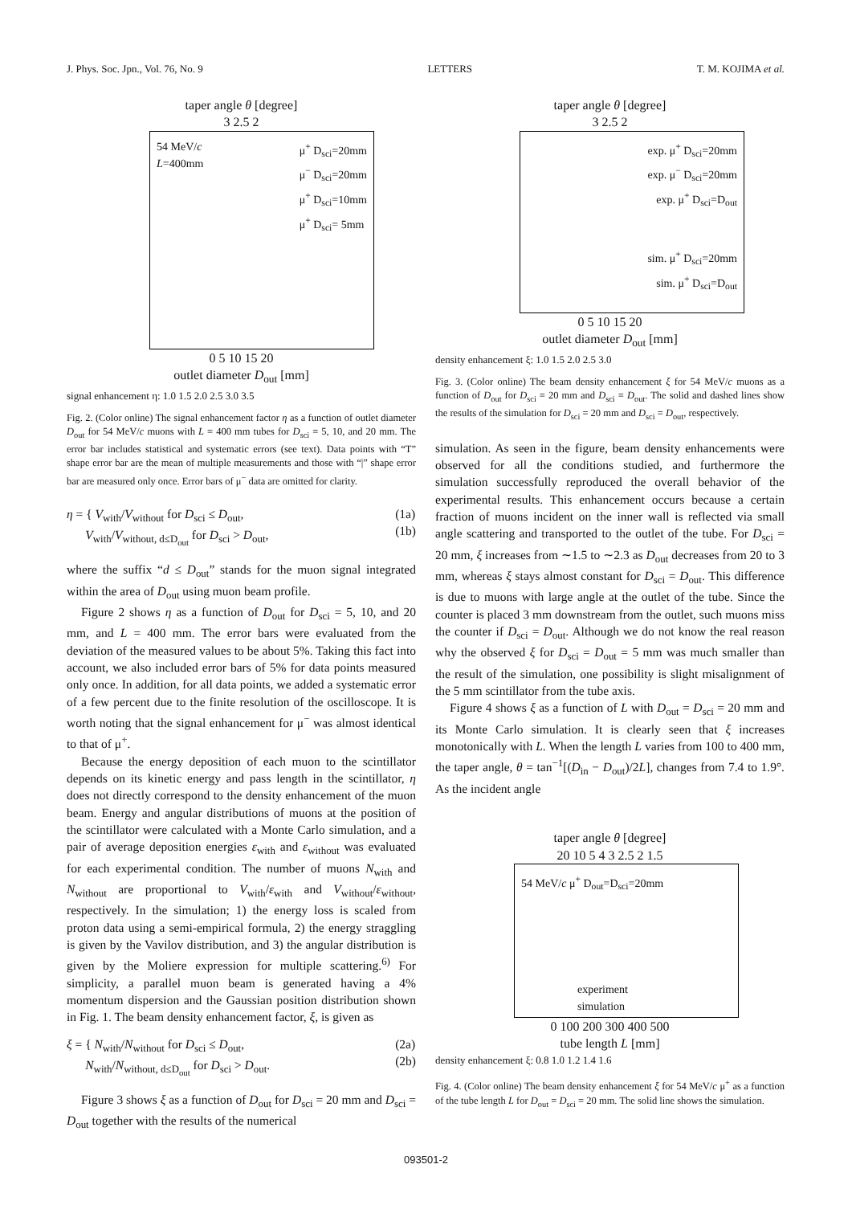J. Phys. Soc. Jpn., Vol. 76, No. 9 LETTERS T. M. KOJIMA et al.
taper angle θ [degree]
3 2.5 2
54 MeV/c
L=400mm μ<sup>+</sup> D<sub>sci</sub>=20mm
μ<sup>−</sup> D<sub>sci</sub>=20mm
μ<sup>+</sup> D<sub>sci</sub>=10mm
μ<sup>+</sup> D<sub>sci</sub>= 5mm
0 5 10 15 20
outlet diameter D<sub>out</sub> [mm]
signal enhancement η: 1.0 1.5 2.0 2.5 3.0 3.5
Fig. 2. (Color online) The signal enhancement factor η as a function of outlet diameter D<sub>out</sub> for 54 MeV/c muons with L = 400 mm tubes for D<sub>sci</sub> = 5, 10, and 20 mm. The error bar includes statistical and systematic errors (see text). Data points with “T” shape error bar are the mean of multiple measurements and those with “|” shape error bar are measured only once. Error bars of μ<sup>−</sup> data are omitted for clarity.
η = { V<sub>with</sub>/V<sub>without</sub> for D<sub>sci</sub> ≤ D<sub>out</sub>,
V<sub>with</sub>/V<sub>without, d≤D<sub>out</sub></sub> for D<sub>sci</sub> > D<sub>out</sub>, (1a)
(1b)
where the suffix “d ≤ D<sub>out</sub>” stands for the muon signal integrated within the area of D<sub>out</sub> using muon beam profile.
Figure 2 shows η as a function of D<sub>out</sub> for D<sub>sci</sub> = 5, 10, and 20 mm, and L = 400 mm. The error bars were evaluated from the deviation of the measured values to be about 5%. Taking this fact into account, we also included error bars of 5% for data points measured only once. In addition, for all data points, we added a systematic error of a few percent due to the finite resolution of the oscilloscope. It is worth noting that the signal enhancement for μ<sup>−</sup> was almost identical to that of μ<sup>+</sup>.
Because the energy deposition of each muon to the scintillator depends on its kinetic energy and pass length in the scintillator, η does not directly correspond to the density enhancement of the muon beam. Energy and angular distributions of muons at the position of the scintillator were calculated with a Monte Carlo simulation, and a pair of average deposition energies ε<sub>with</sub> and ε<sub>without</sub> was evaluated for each experimental condition. The number of muons N<sub>with</sub> and N<sub>without</sub> are proportional to V<sub>with</sub>/ε<sub>with</sub> and V<sub>without</sub>/ε<sub>without</sub>, respectively. In the simulation; 1) the energy loss is scaled from proton data using a semi-empirical formula, 2) the energy straggling is given by the Vavilov distribution, and 3) the angular distribution is given by the Moliere expression for multiple scattering.<sup>6)</sup> For simplicity, a parallel muon beam is generated having a 4% momentum dispersion and the Gaussian position distribution shown in Fig. 1. The beam density enhancement factor, ξ, is given as
ξ = { N<sub>with</sub>/N<sub>without</sub> for D<sub>sci</sub> ≤ D<sub>out</sub>,
N<sub>with</sub>/N<sub>without, d≤D<sub>out</sub></sub> for D<sub>sci</sub> > D<sub>out</sub>. (2a)
(2b)
Figure 3 shows ξ as a function of D<sub>out</sub> for D<sub>sci</sub> = 20 mm and D<sub>sci</sub> = D<sub>out</sub> together with the results of the numerical
taper angle θ [degree]
3 2.5 2
exp. μ<sup>+</sup> D<sub>sci</sub>=20mm
exp. μ<sup>−</sup> D<sub>sci</sub>=20mm
exp. μ<sup>+</sup> D<sub>sci</sub>=D<sub>out</sub>
sim. μ<sup>+</sup> D<sub>sci</sub>=20mm
sim. μ<sup>+</sup> D<sub>sci</sub>=D<sub>out</sub>
0 5 10 15 20
outlet diameter D<sub>out</sub> [mm]
density enhancement ξ: 1.0 1.5 2.0 2.5 3.0
Fig. 3. (Color online) The beam density enhancement ξ for 54 MeV/c muons as a function of D<sub>out</sub> for D<sub>sci</sub> = 20 mm and D<sub>sci</sub> = D<sub>out</sub>. The solid and dashed lines show the results of the simulation for D<sub>sci</sub> = 20 mm and D<sub>sci</sub> = D<sub>out</sub>, respectively.
simulation. As seen in the figure, beam density enhancements were observed for all the conditions studied, and furthermore the simulation successfully reproduced the overall behavior of the experimental results. This enhancement occurs because a certain fraction of muons incident on the inner wall is reflected via small angle scattering and transported to the outlet of the tube. For D<sub>sci</sub> = 20 mm, ξ increases from ∼1.5 to ∼2.3 as D<sub>out</sub> decreases from 20 to 3 mm, whereas ξ stays almost constant for D<sub>sci</sub> = D<sub>out</sub>. This difference is due to muons with large angle at the outlet of the tube. Since the counter is placed 3 mm downstream from the outlet, such muons miss the counter if D<sub>sci</sub> = D<sub>out</sub>. Although we do not know the real reason why the observed ξ for D<sub>sci</sub> = D<sub>out</sub> = 5 mm was much smaller than the result of the simulation, one possibility is slight misalignment of the 5 mm scintillator from the tube axis.
Figure 4 shows ξ as a function of L with D<sub>out</sub> = D<sub>sci</sub> = 20 mm and its Monte Carlo simulation. It is clearly seen that ξ increases monotonically with L. When the length L varies from 100 to 400 mm, the taper angle, θ = tan<sup>−1</sup>[(D<sub>in</sub> − D<sub>out</sub>)/2L], changes from 7.4 to 1.9°. As the incident angle
taper angle θ [degree]
20 10 5 4 3 2.5 2 1.5
54 MeV/c μ<sup>+</sup> D<sub>out</sub>=D<sub>sci</sub>=20mm
experiment
simulation
0 100 200 300 400 500
tube length L [mm]
density enhancement ξ: 0.8 1.0 1.2 1.4 1.6
Fig. 4. (Color online) The beam density enhancement ξ for 54 MeV/c μ<sup>+</sup> as a function of the tube length L for D<sub>out</sub> = D<sub>sci</sub> = 20 mm. The solid line shows the simulation.
093501-2